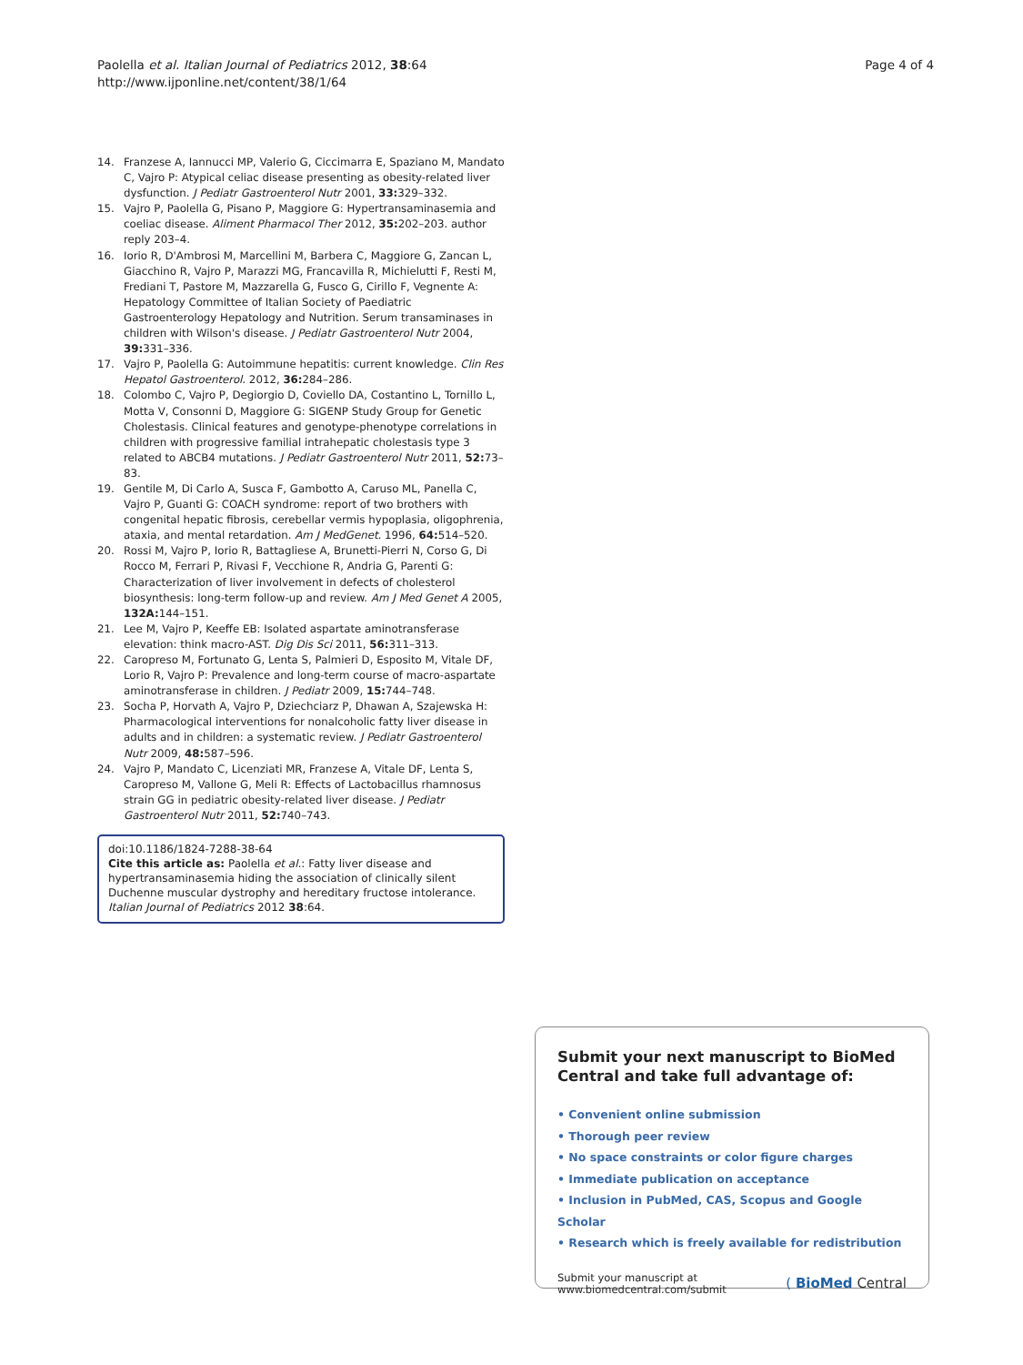Paolella et al. Italian Journal of Pediatrics 2012, 38:64
http://www.ijponline.net/content/38/1/64
Page 4 of 4
14. Franzese A, Iannucci MP, Valerio G, Ciccimarra E, Spaziano M, Mandato C, Vajro P: Atypical celiac disease presenting as obesity-related liver dysfunction. J Pediatr Gastroenterol Nutr 2001, 33: 329–332.
15. Vajro P, Paolella G, Pisano P, Maggiore G: Hypertransaminasemia and coeliac disease. Aliment Pharmacol Ther 2012, 35: 202–203. author reply 203–4.
16. Iorio R, D'Ambrosi M, Marcellini M, Barbera C, Maggiore G, Zancan L, Giacchino R, Vajro P, Marazzi MG, Francavilla R, Michielutti F, Resti M, Frediani T, Pastore M, Mazzarella G, Fusco G, Cirillo F, Vegnente A: Hepatology Committee of Italian Society of Paediatric Gastroenterology Hepatology and Nutrition. Serum transaminases in children with Wilson's disease. J Pediatr Gastroenterol Nutr 2004, 39: 331–336.
17. Vajro P, Paolella G: Autoimmune hepatitis: current knowledge. Clin Res Hepatol Gastroenterol. 2012, 36: 284–286.
18. Colombo C, Vajro P, Degiorgio D, Coviello DA, Costantino L, Tornillo L, Motta V, Consonni D, Maggiore G: SIGENP Study Group for Genetic Cholestasis. Clinical features and genotype-phenotype correlations in children with progressive familial intrahepatic cholestasis type 3 related to ABCB4 mutations. J Pediatr Gastroenterol Nutr 2011, 52: 73–83.
19. Gentile M, Di Carlo A, Susca F, Gambotto A, Caruso ML, Panella C, Vajro P, Guanti G: COACH syndrome: report of two brothers with congenital hepatic fibrosis, cerebellar vermis hypoplasia, oligophrenia, ataxia, and mental retardation. Am J MedGenet. 1996, 64: 514–520.
20. Rossi M, Vajro P, Iorio R, Battagliese A, Brunetti-Pierri N, Corso G, Di Rocco M, Ferrari P, Rivasi F, Vecchione R, Andria G, Parenti G: Characterization of liver involvement in defects of cholesterol biosynthesis: long-term follow-up and review. Am J Med Genet A 2005, 132A: 144–151.
21. Lee M, Vajro P, Keeffe EB: Isolated aspartate aminotransferase elevation: think macro-AST. Dig Dis Sci 2011, 56: 311–313.
22. Caropreso M, Fortunato G, Lenta S, Palmieri D, Esposito M, Vitale DF, Lorio R, Vajro P: Prevalence and long-term course of macro-aspartate aminotransferase in children. J Pediatr 2009, 15: 744–748.
23. Socha P, Horvath A, Vajro P, Dziechciarz P, Dhawan A, Szajewska H: Pharmacological interventions for nonalcoholic fatty liver disease in adults and in children: a systematic review. J Pediatr Gastroenterol Nutr 2009, 48: 587–596.
24. Vajro P, Mandato C, Licenziati MR, Franzese A, Vitale DF, Lenta S, Caropreso M, Vallone G, Meli R: Effects of Lactobacillus rhamnosus strain GG in pediatric obesity-related liver disease. J Pediatr Gastroenterol Nutr 2011, 52: 740–743.
doi:10.1186/1824-7288-38-64
Cite this article as: Paolella et al.: Fatty liver disease and hypertransaminasemia hiding the association of clinically silent Duchenne muscular dystrophy and hereditary fructose intolerance. Italian Journal of Pediatrics 2012 38:64.
Submit your next manuscript to BioMed Central and take full advantage of:
• Convenient online submission
• Thorough peer review
• No space constraints or color figure charges
• Immediate publication on acceptance
• Inclusion in PubMed, CAS, Scopus and Google Scholar
• Research which is freely available for redistribution
Submit your manuscript at
www.biomedcentral.com/submit ( BioMed Central